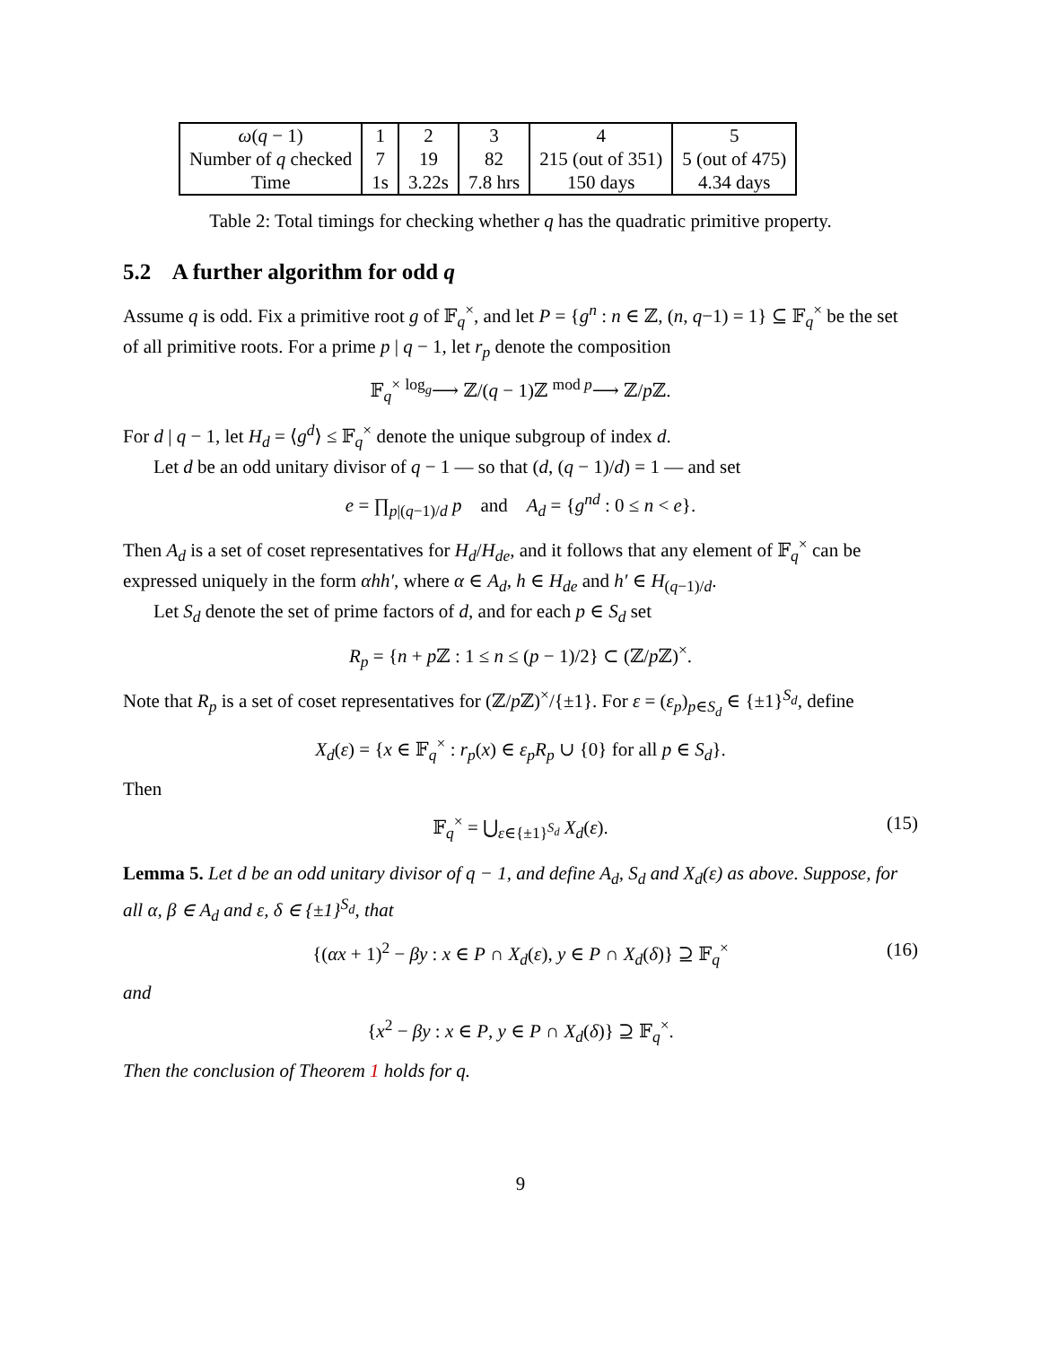| ω ( q − 1) | 1 | 2 | 3 | 4 | 5 |
| Number of q checked | 7 | 19 | 82 | 215 (out of 351) | 5 (out of 475) |
| Time | 1s | 3.22s | 7.8 hrs | 150 days | 4.34 days |
Table 2: Total timings for checking whether q has the quadratic primitive property.
5.2 A further algorithm for odd q
Assume q is odd. Fix a primitive root g of 𝔽<sub>q</sub><sup>×</sup>, and let P = {g<sup>n</sup> : n ∈ ℤ, (n, q−1) = 1} ⊆ 𝔽<sub>q</sub><sup>×</sup> be the set of all primitive roots. For a prime p | q − 1, let r<sub>p</sub> denote the composition
𝔽<sub>q</sub><sup>×</sup> <sup>log<sub>g</sub></sup>⟶ ℤ/(q − 1)ℤ <sup>mod p</sup>⟶ ℤ/p ℤ.
For d | q − 1, let H<sub>d</sub> = ⟨g<sup>d</sup>⟩ ≤ 𝔽<sub>q</sub><sup>×</sup> denote the unique subgroup of index d.
Let d be an odd unitary divisor of q − 1 — so that (d, (q − 1)/d) = 1 — and set
e = ∏<sub>p|(q−1)/d</sub> p and A<sub>d</sub> = {g<sup>nd</sup> : 0 ≤ n < e}.
Then A<sub>d</sub> is a set of coset representatives for H<sub>d</sub>/H<sub>de</sub>, and it follows that any element of 𝔽<sub>q</sub><sup>×</sup> can be expressed uniquely in the form αhh′, where α ∈ A<sub>d</sub>, h ∈ H<sub>de</sub> and h′ ∈ H<sub>(q−1)/d</sub>.
Let S<sub>d</sub> denote the set of prime factors of d, and for each p ∈ S<sub>d</sub> set
R<sub>p</sub> = {n + p ℤ : 1 ≤ n ≤ (p − 1)/2} ⊂ (ℤ/p ℤ)<sup>×</sup>.
Note that R<sub>p</sub> is a set of coset representatives for (ℤ/p ℤ)<sup>×</sup>/{±1}. For ε = (ε<sub>p</sub>)<sub>p∈S<sub>d</sub></sub> ∈ {±1}<sup>S<sub>d</sub></sup>, define
X<sub>d</sub>(ε) = {x ∈ 𝔽<sub>q</sub><sup>×</sup> : r<sub>p</sub>(x) ∈ ε<sub>p</sub>R<sub>p</sub> ∪ {0} for all p ∈ S<sub>d</sub>}.
Then
𝔽<sub>q</sub><sup>×</sup> = ⋃<sub>ε∈{±1}<sup>S<sub>d</sub></sup></sub> X<sub>d</sub>(ε). (15)
Lemma 5. Let d be an odd unitary divisor of q − 1, and define A<sub>d</sub>, S<sub>d</sub> and X<sub>d</sub>(ε) as above. Suppose, for all α, β ∈ A<sub>d</sub> and ε, δ ∈ {±1}<sup>S<sub>d</sub></sup>, that
{(αx + 1)<sup>2</sup> − βy : x ∈ P ∩ X<sub>d</sub>(ε), y ∈ P ∩ X<sub>d</sub>(δ)} ⊇ 𝔽<sub>q</sub><sup>×</sup> (16)
and
{x<sup>2</sup> − βy : x ∈ P, y ∈ P ∩ X<sub>d</sub>(δ)} ⊇ 𝔽<sub>q</sub><sup>×</sup>.
Then the conclusion of Theorem 1 holds for q.
9